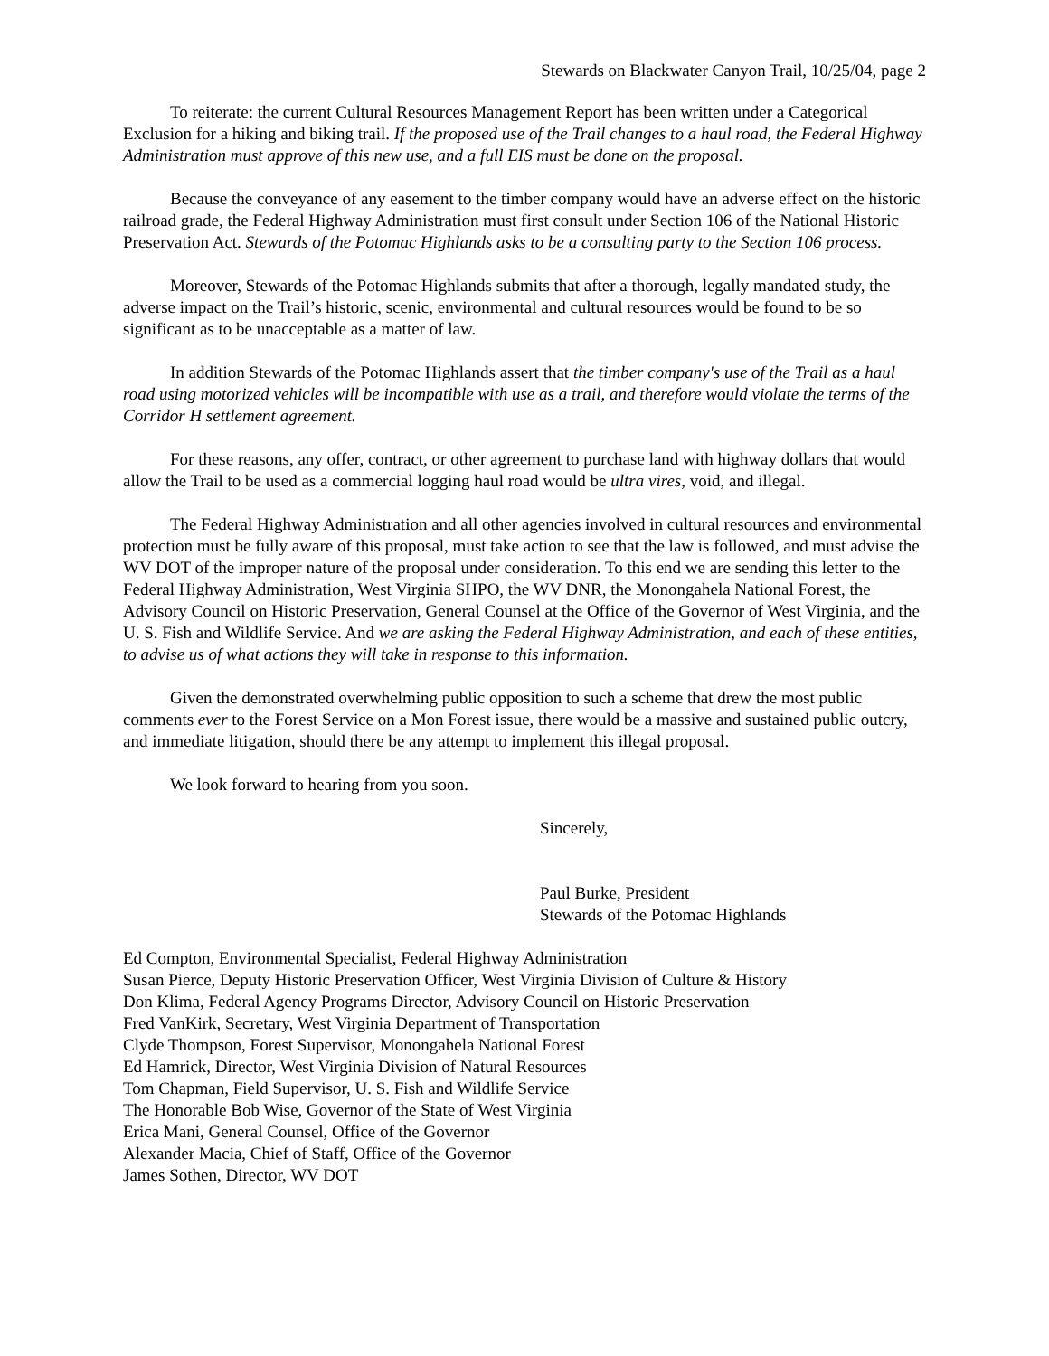Stewards on Blackwater Canyon Trail, 10/25/04, page 2
To reiterate: the current Cultural Resources Management Report has been written under a Categorical Exclusion for a hiking and biking trail. If the proposed use of the Trail changes to a haul road, the Federal Highway Administration must approve of this new use, and a full EIS must be done on the proposal.
Because the conveyance of any easement to the timber company would have an adverse effect on the historic railroad grade, the Federal Highway Administration must first consult under Section 106 of the National Historic Preservation Act. Stewards of the Potomac Highlands asks to be a consulting party to the Section 106 process.
Moreover, Stewards of the Potomac Highlands submits that after a thorough, legally mandated study, the adverse impact on the Trail’s historic, scenic, environmental and cultural resources would be found to be so significant as to be unacceptable as a matter of law.
In addition Stewards of the Potomac Highlands assert that the timber company's use of the Trail as a haul road using motorized vehicles will be incompatible with use as a trail, and therefore would violate the terms of the Corridor H settlement agreement.
For these reasons, any offer, contract, or other agreement to purchase land with highway dollars that would allow the Trail to be used as a commercial logging haul road would be ultra vires, void, and illegal.
The Federal Highway Administration and all other agencies involved in cultural resources and environmental protection must be fully aware of this proposal, must take action to see that the law is followed, and must advise the WV DOT of the improper nature of the proposal under consideration. To this end we are sending this letter to the Federal Highway Administration, West Virginia SHPO, the WV DNR, the Monongahela National Forest, the Advisory Council on Historic Preservation, General Counsel at the Office of the Governor of West Virginia, and the U. S. Fish and Wildlife Service. And we are asking the Federal Highway Administration, and each of these entities, to advise us of what actions they will take in response to this information.
Given the demonstrated overwhelming public opposition to such a scheme that drew the most public comments ever to the Forest Service on a Mon Forest issue, there would be a massive and sustained public outcry, and immediate litigation, should there be any attempt to implement this illegal proposal.
We look forward to hearing from you soon.
Sincerely,
Paul Burke, President
Stewards of the Potomac Highlands
Ed Compton, Environmental Specialist, Federal Highway Administration
Susan Pierce, Deputy Historic Preservation Officer, West Virginia Division of Culture & History
Don Klima, Federal Agency Programs Director, Advisory Council on Historic Preservation
Fred VanKirk, Secretary, West Virginia Department of Transportation
Clyde Thompson, Forest Supervisor, Monongahela National Forest
Ed Hamrick, Director, West Virginia Division of Natural Resources
Tom Chapman, Field Supervisor, U. S. Fish and Wildlife Service
The Honorable Bob Wise, Governor of the State of West Virginia
Erica Mani, General Counsel, Office of the Governor
Alexander Macia, Chief of Staff, Office of the Governor
James Sothen, Director, WV DOT